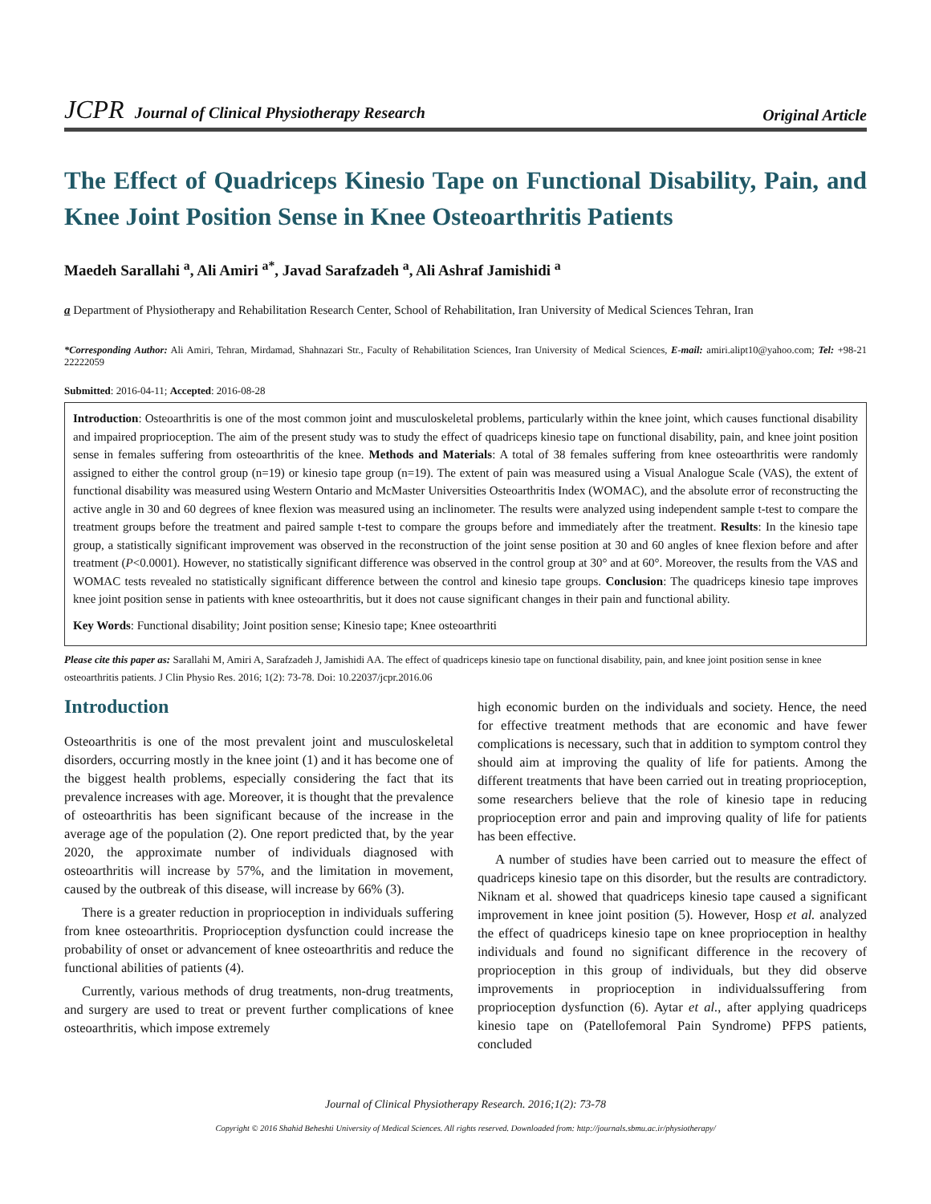JCPR Journal of Clinical Physiotherapy Research
Original Article
The Effect of Quadriceps Kinesio Tape on Functional Disability, Pain, and Knee Joint Position Sense in Knee Osteoarthritis Patients
Maedeh Sarallahi <sup>a</sup>, Ali Amiri <sup>a*</sup>, Javad Sarafzadeh <sup>a</sup>, Ali Ashraf Jamishidi <sup>a</sup>
a Department of Physiotherapy and Rehabilitation Research Center, School of Rehabilitation, Iran University of Medical Sciences Tehran, Iran
*Corresponding Author: Ali Amiri, Tehran, Mirdamad, Shahnazari Str., Faculty of Rehabilitation Sciences, Iran University of Medical Sciences, E-mail: amiri.alipt10@yahoo.com; Tel: +98-21 22222059
Submitted: 2016-04-11; Accepted: 2016-08-28
Introduction: Osteoarthritis is one of the most common joint and musculoskeletal problems, particularly within the knee joint, which causes functional disability and impaired proprioception. The aim of the present study was to study the effect of quadriceps kinesio tape on functional disability, pain, and knee joint position sense in females suffering from osteoarthritis of the knee. Methods and Materials: A total of 38 females suffering from knee osteoarthritis were randomly assigned to either the control group (n=19) or kinesio tape group (n=19). The extent of pain was measured using a Visual Analogue Scale (VAS), the extent of functional disability was measured using Western Ontario and McMaster Universities Osteoarthritis Index (WOMAC), and the absolute error of reconstructing the active angle in 30 and 60 degrees of knee flexion was measured using an inclinometer. The results were analyzed using independent sample t-test to compare the treatment groups before the treatment and paired sample t-test to compare the groups before and immediately after the treatment. Results: In the kinesio tape group, a statistically significant improvement was observed in the reconstruction of the joint sense position at 30 and 60 angles of knee flexion before and after treatment (P<0.0001). However, no statistically significant difference was observed in the control group at 30° and at 60°. Moreover, the results from the VAS and WOMAC tests revealed no statistically significant difference between the control and kinesio tape groups. Conclusion: The quadriceps kinesio tape improves knee joint position sense in patients with knee osteoarthritis, but it does not cause significant changes in their pain and functional ability.
Key Words: Functional disability; Joint position sense; Kinesio tape; Knee osteoarthriti
Please cite this paper as: Sarallahi M, Amiri A, Sarafzadeh J, Jamishidi AA. The effect of quadriceps kinesio tape on functional disability, pain, and knee joint position sense in knee osteoarthritis patients. J Clin Physio Res. 2016; 1(2): 73-78. Doi: 10.22037/jcpr.2016.06
Introduction
Osteoarthritis is one of the most prevalent joint and musculoskeletal disorders, occurring mostly in the knee joint (1) and it has become one of the biggest health problems, especially considering the fact that its prevalence increases with age. Moreover, it is thought that the prevalence of osteoarthritis has been significant because of the increase in the average age of the population (2). One report predicted that, by the year 2020, the approximate number of individuals diagnosed with osteoarthritis will increase by 57%, and the limitation in movement, caused by the outbreak of this disease, will increase by 66% (3).
There is a greater reduction in proprioception in individuals suffering from knee osteoarthritis. Proprioception dysfunction could increase the probability of onset or advancement of knee osteoarthritis and reduce the functional abilities of patients (4).
Currently, various methods of drug treatments, non-drug treatments, and surgery are used to treat or prevent further complications of knee osteoarthritis, which impose extremely
high economic burden on the individuals and society. Hence, the need for effective treatment methods that are economic and have fewer complications is necessary, such that in addition to symptom control they should aim at improving the quality of life for patients. Among the different treatments that have been carried out in treating proprioception, some researchers believe that the role of kinesio tape in reducing proprioception error and pain and improving quality of life for patients has been effective.
A number of studies have been carried out to measure the effect of quadriceps kinesio tape on this disorder, but the results are contradictory. Niknam et al. showed that quadriceps kinesio tape caused a significant improvement in knee joint position (5). However, Hosp et al. analyzed the effect of quadriceps kinesio tape on knee proprioception in healthy individuals and found no significant difference in the recovery of proprioception in this group of individuals, but they did observe improvements in proprioception in individualssuffering from proprioception dysfunction (6). Aytar et al., after applying quadriceps kinesio tape on (Patellofemoral Pain Syndrome) PFPS patients, concluded
Journal of Clinical Physiotherapy Research. 2016;1(2): 73-78
Copyright © 2016 Shahid Beheshti University of Medical Sciences. All rights reserved. Downloaded from: http://journals.sbmu.ac.ir/physiotherapy/